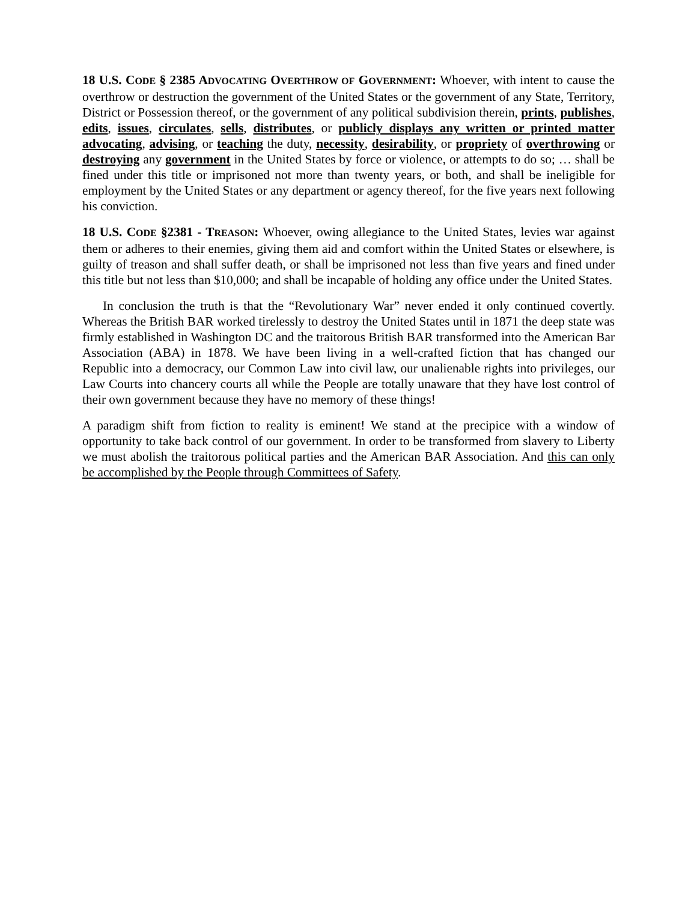18 U.S. CODE § 2385 ADVOCATING OVERTHROW OF GOVERNMENT: Whoever, with intent to cause the overthrow or destruction the government of the United States or the government of any State, Territory, District or Possession thereof, or the government of any political subdivision therein, prints, publishes, edits, issues, circulates, sells, distributes, or publicly displays any written or printed matter advocating, advising, or teaching the duty, necessity, desirability, or propriety of overthrowing or destroying any government in the United States by force or violence, or attempts to do so; … shall be fined under this title or imprisoned not more than twenty years, or both, and shall be ineligible for employment by the United States or any department or agency thereof, for the five years next following his conviction.
18 U.S. CODE §2381 - TREASON: Whoever, owing allegiance to the United States, levies war against them or adheres to their enemies, giving them aid and comfort within the United States or elsewhere, is guilty of treason and shall suffer death, or shall be imprisoned not less than five years and fined under this title but not less than $10,000; and shall be incapable of holding any office under the United States.
In conclusion the truth is that the “Revolutionary War” never ended it only continued covertly. Whereas the British BAR worked tirelessly to destroy the United States until in 1871 the deep state was firmly established in Washington DC and the traitorous British BAR transformed into the American Bar Association (ABA) in 1878. We have been living in a well-crafted fiction that has changed our Republic into a democracy, our Common Law into civil law, our unalienable rights into privileges, our Law Courts into chancery courts all while the People are totally unaware that they have lost control of their own government because they have no memory of these things!
A paradigm shift from fiction to reality is eminent! We stand at the precipice with a window of opportunity to take back control of our government. In order to be transformed from slavery to Liberty we must abolish the traitorous political parties and the American BAR Association. And this can only be accomplished by the People through Committees of Safety.